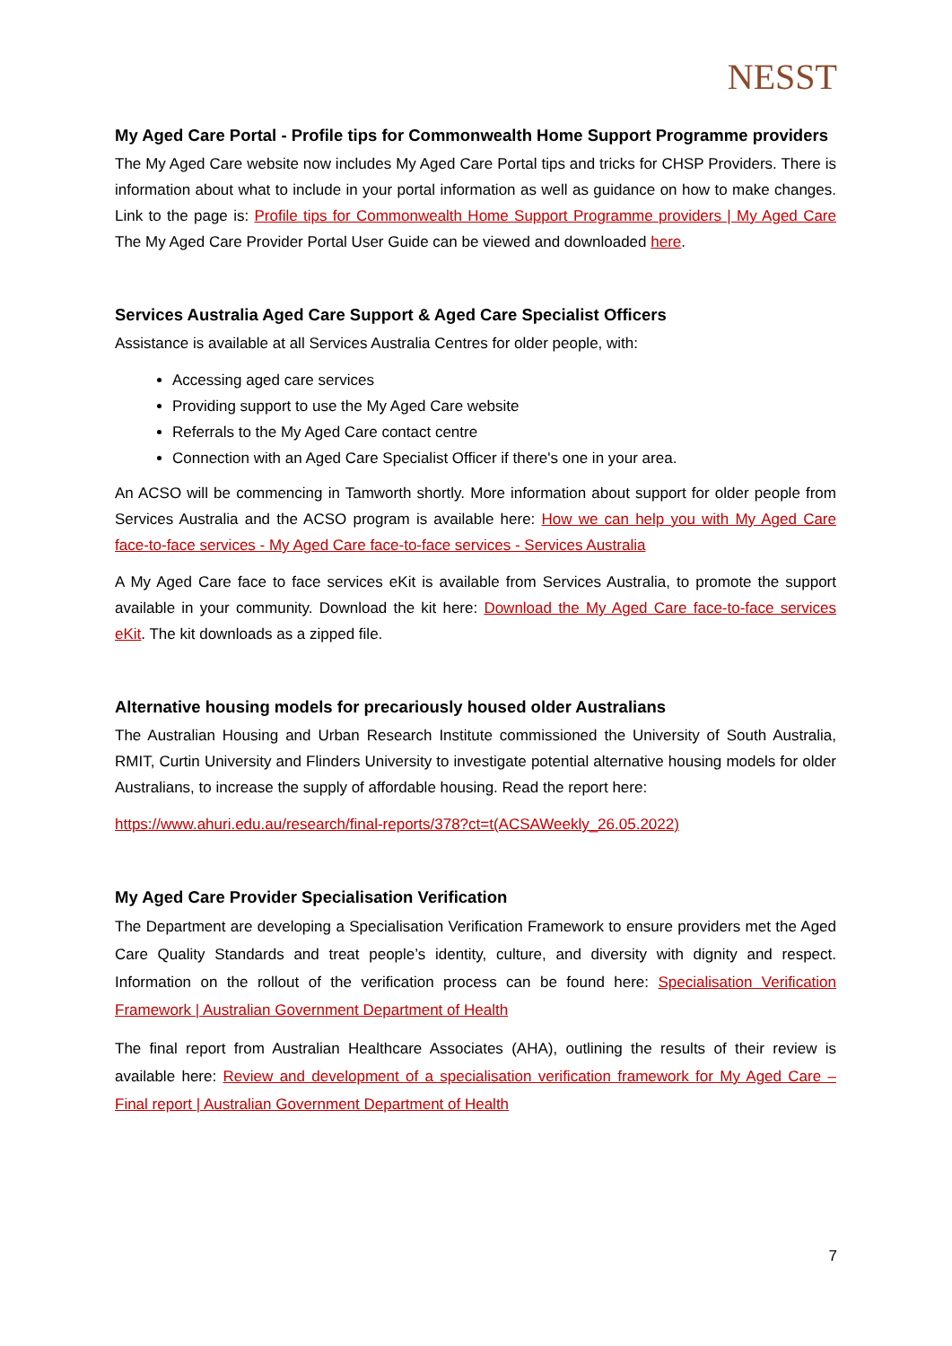NESST
My Aged Care Portal - Profile tips for Commonwealth Home Support Programme providers
The My Aged Care website now includes My Aged Care Portal tips and tricks for CHSP Providers. There is information about what to include in your portal information as well as guidance on how to make changes. Link to the page is: Profile tips for Commonwealth Home Support Programme providers | My Aged Care The My Aged Care Provider Portal User Guide can be viewed and downloaded here.
Services Australia Aged Care Support & Aged Care Specialist Officers
Assistance is available at all Services Australia Centres for older people, with:
Accessing aged care services
Providing support to use the My Aged Care website
Referrals to the My Aged Care contact centre
Connection with an Aged Care Specialist Officer if there's one in your area.
An ACSO will be commencing in Tamworth shortly. More information about support for older people from Services Australia and the ACSO program is available here: How we can help you with My Aged Care face-to-face services - My Aged Care face-to-face services - Services Australia
A My Aged Care face to face services eKit is available from Services Australia, to promote the support available in your community. Download the kit here: Download the My Aged Care face-to-face services eKit. The kit downloads as a zipped file.
Alternative housing models for precariously housed older Australians
The Australian Housing and Urban Research Institute commissioned the University of South Australia, RMIT, Curtin University and Flinders University to investigate potential alternative housing models for older Australians, to increase the supply of affordable housing. Read the report here:
https://www.ahuri.edu.au/research/final-reports/378?ct=t(ACSAWeekly_26.05.2022)
My Aged Care Provider Specialisation Verification
The Department are developing a Specialisation Verification Framework to ensure providers met the Aged Care Quality Standards and treat people’s identity, culture, and diversity with dignity and respect. Information on the rollout of the verification process can be found here: Specialisation Verification Framework | Australian Government Department of Health
The final report from Australian Healthcare Associates (AHA), outlining the results of their review is available here: Review and development of a specialisation verification framework for My Aged Care – Final report | Australian Government Department of Health
7